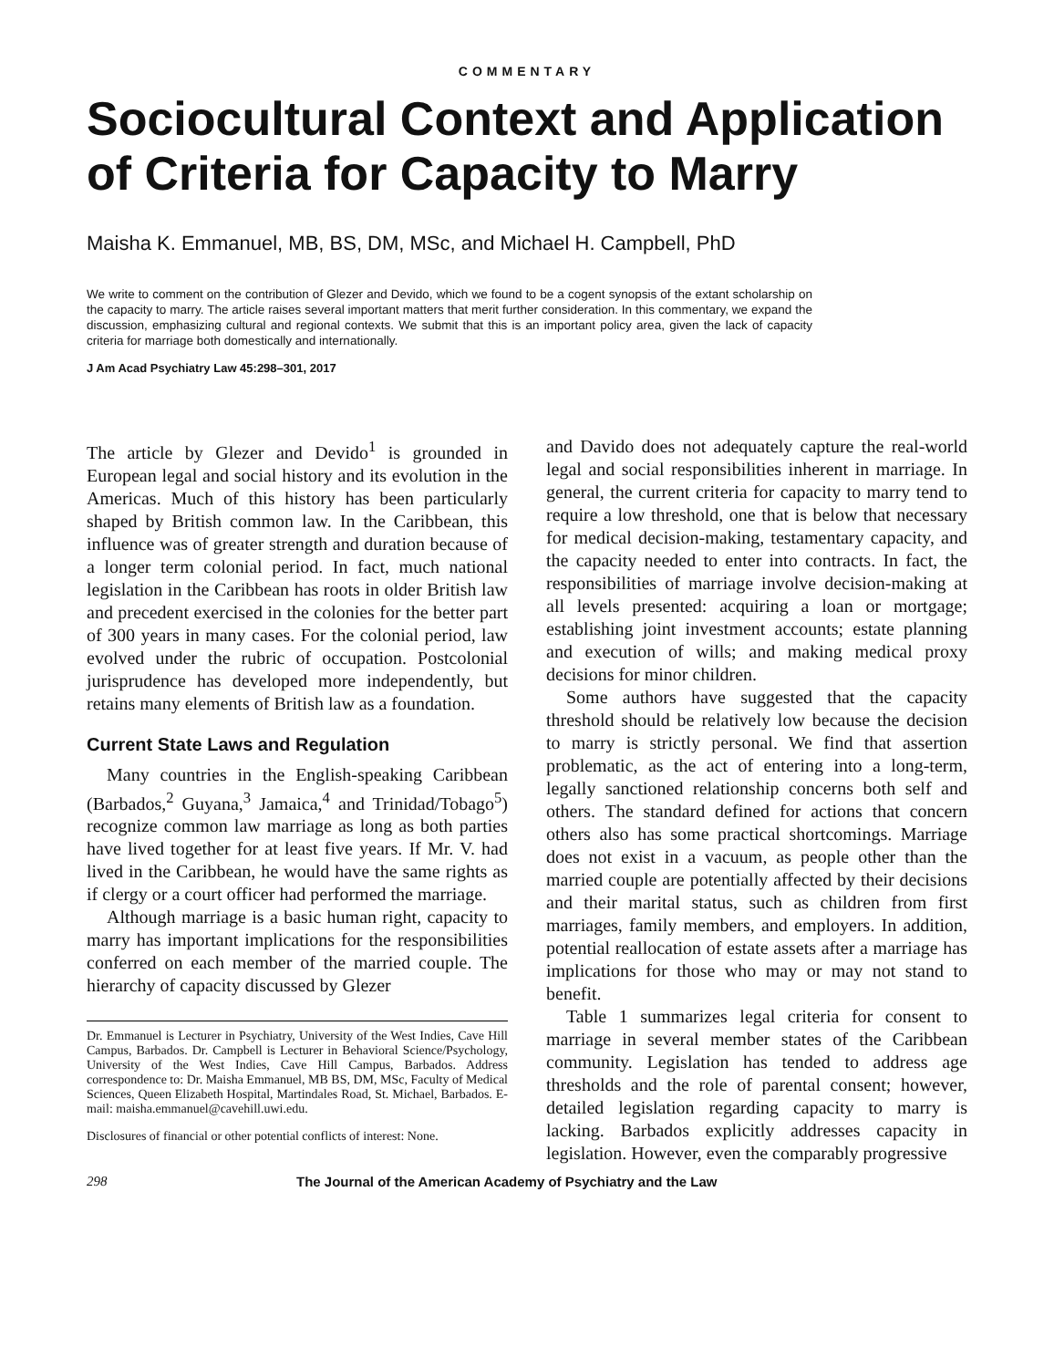COMMENTARY
Sociocultural Context and Application of Criteria for Capacity to Marry
Maisha K. Emmanuel, MB, BS, DM, MSc, and Michael H. Campbell, PhD
We write to comment on the contribution of Glezer and Devido, which we found to be a cogent synopsis of the extant scholarship on the capacity to marry. The article raises several important matters that merit further consideration. In this commentary, we expand the discussion, emphasizing cultural and regional contexts. We submit that this is an important policy area, given the lack of capacity criteria for marriage both domestically and internationally.
J Am Acad Psychiatry Law 45:298–301, 2017
The article by Glezer and Devido<sup>1</sup> is grounded in European legal and social history and its evolution in the Americas. Much of this history has been particularly shaped by British common law. In the Caribbean, this influence was of greater strength and duration because of a longer term colonial period. In fact, much national legislation in the Caribbean has roots in older British law and precedent exercised in the colonies for the better part of 300 years in many cases. For the colonial period, law evolved under the rubric of occupation. Postcolonial jurisprudence has developed more independently, but retains many elements of British law as a foundation.
Current State Laws and Regulation
Many countries in the English-speaking Caribbean (Barbados,<sup>2</sup> Guyana,<sup>3</sup> Jamaica,<sup>4</sup> and Trinidad/Tobago<sup>5</sup>) recognize common law marriage as long as both parties have lived together for at least five years. If Mr. V. had lived in the Caribbean, he would have the same rights as if clergy or a court officer had performed the marriage.
Although marriage is a basic human right, capacity to marry has important implications for the responsibilities conferred on each member of the married couple. The hierarchy of capacity discussed by Glezer
Dr. Emmanuel is Lecturer in Psychiatry, University of the West Indies, Cave Hill Campus, Barbados. Dr. Campbell is Lecturer in Behavioral Science/Psychology, University of the West Indies, Cave Hill Campus, Barbados. Address correspondence to: Dr. Maisha Emmanuel, MB BS, DM, MSc, Faculty of Medical Sciences, Queen Elizabeth Hospital, Martindales Road, St. Michael, Barbados. E-mail: maisha.emmanuel@cavehill.uwi.edu.
Disclosures of financial or other potential conflicts of interest: None.
and Davido does not adequately capture the real-world legal and social responsibilities inherent in marriage. In general, the current criteria for capacity to marry tend to require a low threshold, one that is below that necessary for medical decision-making, testamentary capacity, and the capacity needed to enter into contracts. In fact, the responsibilities of marriage involve decision-making at all levels presented: acquiring a loan or mortgage; establishing joint investment accounts; estate planning and execution of wills; and making medical proxy decisions for minor children.
Some authors have suggested that the capacity threshold should be relatively low because the decision to marry is strictly personal. We find that assertion problematic, as the act of entering into a long-term, legally sanctioned relationship concerns both self and others. The standard defined for actions that concern others also has some practical shortcomings. Marriage does not exist in a vacuum, as people other than the married couple are potentially affected by their decisions and their marital status, such as children from first marriages, family members, and employers. In addition, potential reallocation of estate assets after a marriage has implications for those who may or may not stand to benefit.
Table 1 summarizes legal criteria for consent to marriage in several member states of the Caribbean community. Legislation has tended to address age thresholds and the role of parental consent; however, detailed legislation regarding capacity to marry is lacking. Barbados explicitly addresses capacity in legislation. However, even the comparably progressive
298 The Journal of the American Academy of Psychiatry and the Law